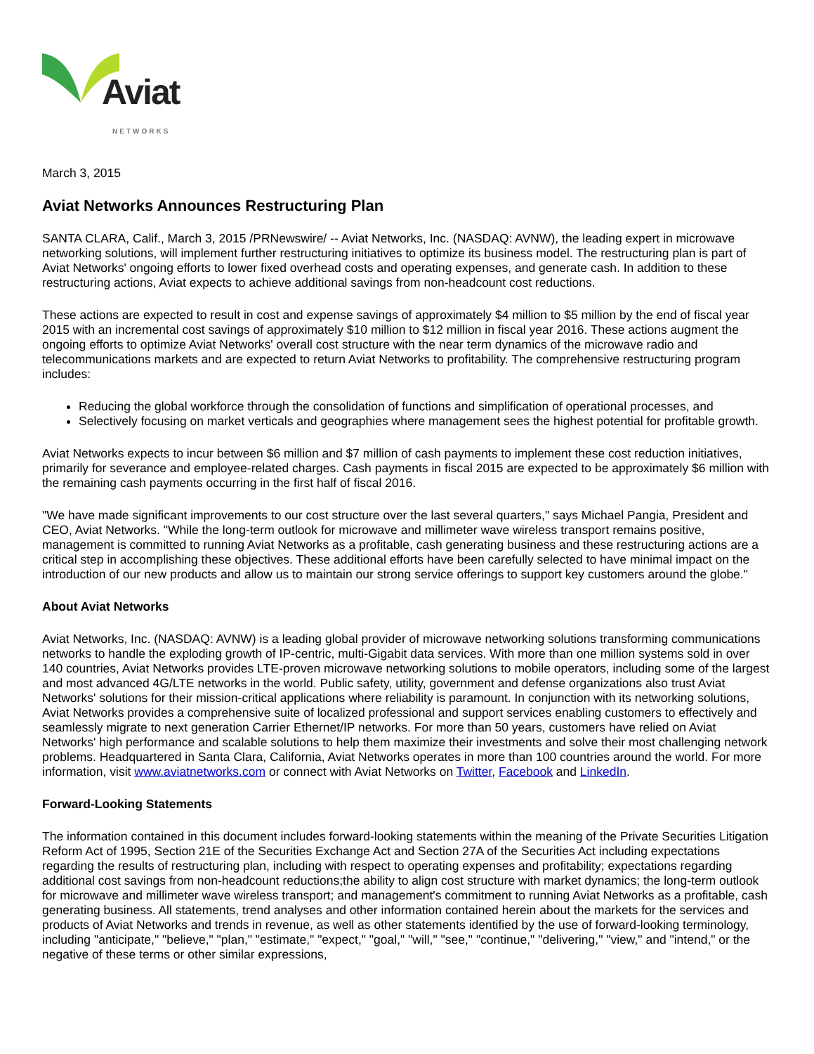Aviat
NETWORKS
March 3, 2015
Aviat Networks Announces Restructuring Plan
SANTA CLARA, Calif., March 3, 2015 /PRNewswire/ -- Aviat Networks, Inc. (NASDAQ: AVNW), the leading expert in microwave networking solutions, will implement further restructuring initiatives to optimize its business model. The restructuring plan is part of Aviat Networks' ongoing efforts to lower fixed overhead costs and operating expenses, and generate cash. In addition to these restructuring actions, Aviat expects to achieve additional savings from non-headcount cost reductions.
These actions are expected to result in cost and expense savings of approximately $4 million to $5 million by the end of fiscal year 2015 with an incremental cost savings of approximately $10 million to $12 million in fiscal year 2016. These actions augment the ongoing efforts to optimize Aviat Networks' overall cost structure with the near term dynamics of the microwave radio and telecommunications markets and are expected to return Aviat Networks to profitability. The comprehensive restructuring program includes:
Reducing the global workforce through the consolidation of functions and simplification of operational processes, and
Selectively focusing on market verticals and geographies where management sees the highest potential for profitable growth.
Aviat Networks expects to incur between $6 million and $7 million of cash payments to implement these cost reduction initiatives, primarily for severance and employee-related charges. Cash payments in fiscal 2015 are expected to be approximately $6 million with the remaining cash payments occurring in the first half of fiscal 2016.
"We have made significant improvements to our cost structure over the last several quarters," says Michael Pangia, President and CEO, Aviat Networks. "While the long-term outlook for microwave and millimeter wave wireless transport remains positive, management is committed to running Aviat Networks as a profitable, cash generating business and these restructuring actions are a critical step in accomplishing these objectives. These additional efforts have been carefully selected to have minimal impact on the introduction of our new products and allow us to maintain our strong service offerings to support key customers around the globe."
About Aviat Networks
Aviat Networks, Inc. (NASDAQ: AVNW) is a leading global provider of microwave networking solutions transforming communications networks to handle the exploding growth of IP-centric, multi-Gigabit data services. With more than one million systems sold in over 140 countries, Aviat Networks provides LTE-proven microwave networking solutions to mobile operators, including some of the largest and most advanced 4G/LTE networks in the world. Public safety, utility, government and defense organizations also trust Aviat Networks' solutions for their mission-critical applications where reliability is paramount. In conjunction with its networking solutions, Aviat Networks provides a comprehensive suite of localized professional and support services enabling customers to effectively and seamlessly migrate to next generation Carrier Ethernet/IP networks. For more than 50 years, customers have relied on Aviat Networks' high performance and scalable solutions to help them maximize their investments and solve their most challenging network problems. Headquartered in Santa Clara, California, Aviat Networks operates in more than 100 countries around the world. For more information, visit www.aviatnetworks.com or connect with Aviat Networks on Twitter, Facebook and LinkedIn.
Forward-Looking Statements
The information contained in this document includes forward-looking statements within the meaning of the Private Securities Litigation Reform Act of 1995, Section 21E of the Securities Exchange Act and Section 27A of the Securities Act including expectations regarding the results of restructuring plan, including with respect to operating expenses and profitability; expectations regarding additional cost savings from non-headcount reductions;the ability to align cost structure with market dynamics; the long-term outlook for microwave and millimeter wave wireless transport; and management's commitment to running Aviat Networks as a profitable, cash generating business. All statements, trend analyses and other information contained herein about the markets for the services and products of Aviat Networks and trends in revenue, as well as other statements identified by the use of forward-looking terminology, including "anticipate," "believe," "plan," "estimate," "expect," "goal," "will," "see," "continue," "delivering," "view," and "intend," or the negative of these terms or other similar expressions,